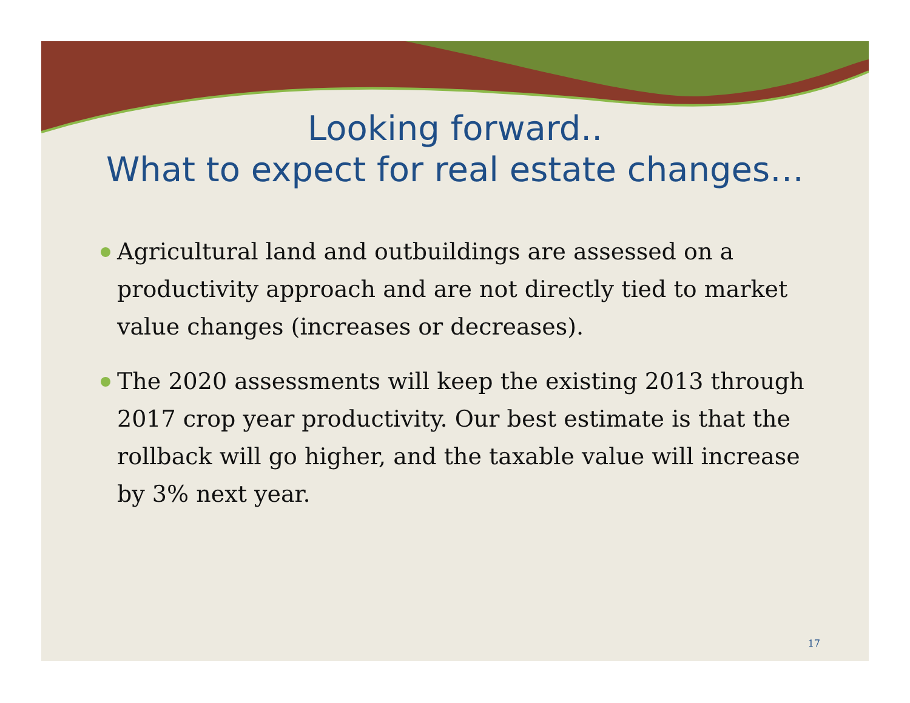Looking forward..
What to expect for real estate changes…
Agricultural land and outbuildings are assessed on a productivity approach and are not directly tied to market value changes (increases or decreases).
The 2020 assessments will keep the existing 2013 through 2017 crop year productivity. Our best estimate is that the rollback will go higher, and the taxable value will increase by 3% next year.
17